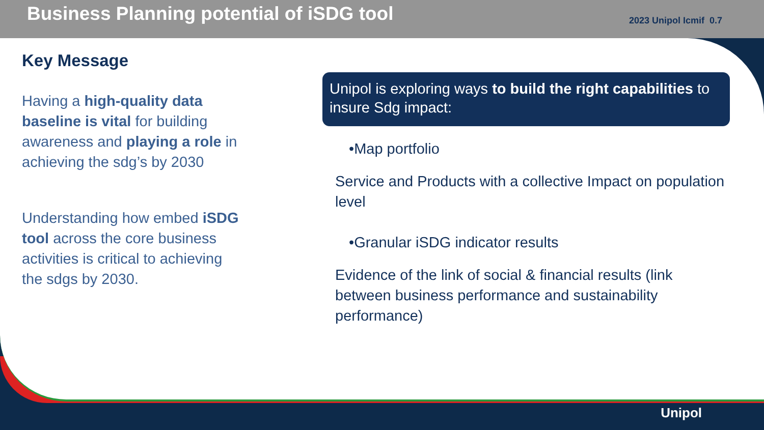Business Planning potential of iSDG tool
2023 Unipol Icmif 0.7
Key Message
Having a high-quality data baseline is vital for building awareness and playing a role in achieving the sdg’s by 2030
Understanding how embed iSDG tool across the core business activities is critical to achieving the sdgs by 2030.
Unipol is exploring ways to build the right capabilities to insure Sdg impact:
•Map portfolio
Service and Products with a collective Impact on population level
•Granular iSDG indicator results
Evidence of the link of social & financial results (link between business performance and sustainability performance)
Unipol